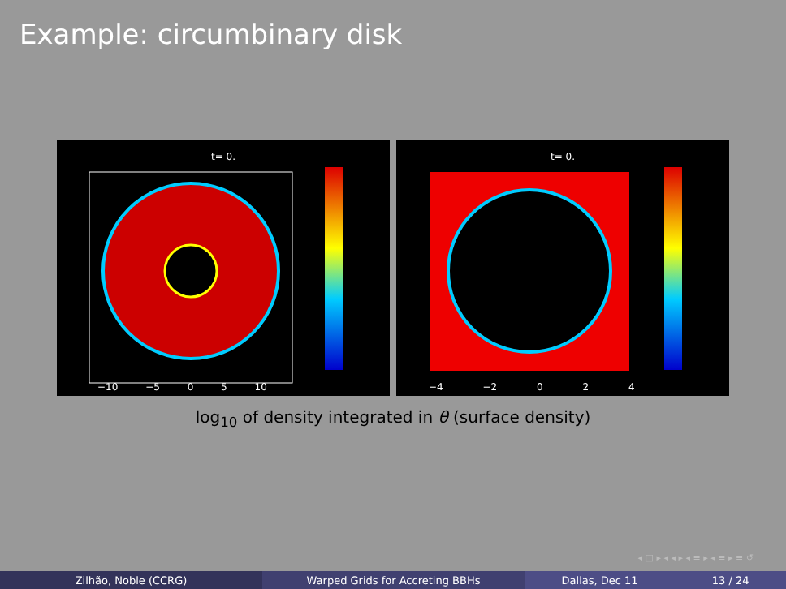Example: circumbinary disk
t= 0.
−10 −5 0 5 10
t= 0.
−4 −2 0 2 4
log<sub>10</sub> of density integrated in θ (surface density)
◂ □ ▸ ◂ ◂ ▸ ◂ ≡ ▸ ◂ ≡ ▸ ≡ ↺
Zilhão, Noble (CCRG) Warped Grids for Accreting BBHs Dallas, Dec 11 13 / 24